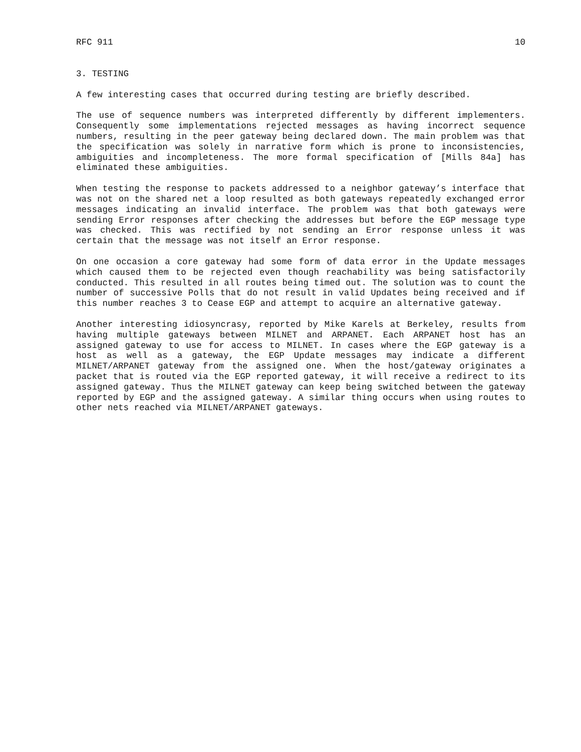RFC 911 10
3. TESTING
A few interesting cases that occurred during testing are briefly described.
The use of sequence numbers was interpreted differently by different implementers. Consequently some implementations rejected messages as having incorrect sequence numbers, resulting in the peer gateway being declared down. The main problem was that the specification was solely in narrative form which is prone to inconsistencies, ambiguities and incompleteness. The more formal specification of [Mills 84a] has eliminated these ambiguities.
When testing the response to packets addressed to a neighbor gateway’s interface that was not on the shared net a loop resulted as both gateways repeatedly exchanged error messages indicating an invalid interface. The problem was that both gateways were sending Error responses after checking the addresses but before the EGP message type was checked. This was rectified by not sending an Error response unless it was certain that the message was not itself an Error response.
On one occasion a core gateway had some form of data error in the Update messages which caused them to be rejected even though reachability was being satisfactorily conducted. This resulted in all routes being timed out. The solution was to count the number of successive Polls that do not result in valid Updates being received and if this number reaches 3 to Cease EGP and attempt to acquire an alternative gateway.
Another interesting idiosyncrasy, reported by Mike Karels at Berkeley, results from having multiple gateways between MILNET and ARPANET. Each ARPANET host has an assigned gateway to use for access to MILNET. In cases where the EGP gateway is a host as well as a gateway, the EGP Update messages may indicate a different MILNET/ARPANET gateway from the assigned one. When the host/gateway originates a packet that is routed via the EGP reported gateway, it will receive a redirect to its assigned gateway. Thus the MILNET gateway can keep being switched between the gateway reported by EGP and the assigned gateway. A similar thing occurs when using routes to other nets reached via MILNET/ARPANET gateways.